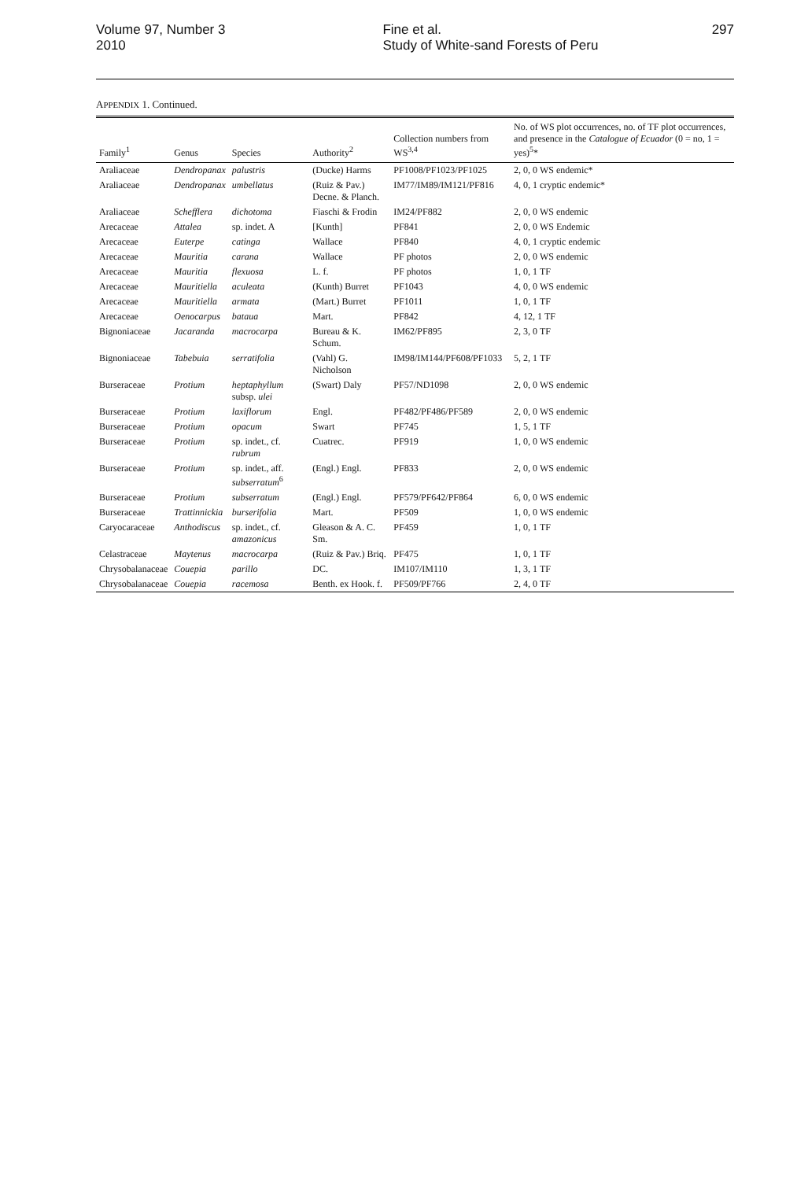Volume 97, Number 3
2010
Fine et al.
Study of White-sand Forests of Peru
297
APPENDIX 1. Continued.
| Family<sup>1</sup> | Genus | Species | Authority<sup>2</sup> | Collection numbers from WS<sup>3,4</sup> | No. of WS plot occurrences, no. of TF plot occurrences, and presence in the Catalogue of Ecuador (0 = no, 1 = yes)<sup>5</sup>* |
| --- | --- | --- | --- | --- | --- |
| Araliaceae | Dendropanax | palustris | (Ducke) Harms | PF1008/PF1023/PF1025 | 2, 0, 0 WS endemic* |
| Araliaceae | Dendropanax | umbellatus | (Ruiz & Pav.) Decne. & Planch. | IM77/IM89/IM121/PF816 | 4, 0, 1 cryptic endemic* |
| Araliaceae | Schefflera | dichotoma | Fiaschi & Frodin | IM24/PF882 | 2, 0, 0 WS endemic |
| Arecaceae | Attalea | sp. indet. A | [Kunth] | PF841 | 2, 0, 0 WS Endemic |
| Arecaceae | Euterpe | catinga | Wallace | PF840 | 4, 0, 1 cryptic endemic |
| Arecaceae | Mauritia | carana | Wallace | PF photos | 2, 0, 0 WS endemic |
| Arecaceae | Mauritia | flexuosa | L. f. | PF photos | 1, 0, 1 TF |
| Arecaceae | Mauritiella | aculeata | (Kunth) Burret | PF1043 | 4, 0, 0 WS endemic |
| Arecaceae | Mauritiella | armata | (Mart.) Burret | PF1011 | 1, 0, 1 TF |
| Arecaceae | Oenocarpus | bataua | Mart. | PF842 | 4, 12, 1 TF |
| Bignoniaceae | Jacaranda | macrocarpa | Bureau & K. Schum. | IM62/PF895 | 2, 3, 0 TF |
| Bignoniaceae | Tabebuia | serratifolia | (Vahl) G. Nicholson | IM98/IM144/PF608/PF1033 | 5, 2, 1 TF |
| Burseraceae | Protium | heptaphyllum subsp. ulei | (Swart) Daly | PF57/ND1098 | 2, 0, 0 WS endemic |
| Burseraceae | Protium | laxiflorum | Engl. | PF482/PF486/PF589 | 2, 0, 0 WS endemic |
| Burseraceae | Protium | opacum | Swart | PF745 | 1, 5, 1 TF |
| Burseraceae | Protium | sp. indet., cf. rubrum | Cuatrec. | PF919 | 1, 0, 0 WS endemic |
| Burseraceae | Protium | sp. indet., aff. subserratum<sup>6</sup> | (Engl.) Engl. | PF833 | 2, 0, 0 WS endemic |
| Burseraceae | Protium | subserratum | (Engl.) Engl. | PF579/PF642/PF864 | 6, 0, 0 WS endemic |
| Burseraceae | Trattinnickia | burserifolia | Mart. | PF509 | 1, 0, 0 WS endemic |
| Caryocaraceae | Anthodiscus | sp. indet., cf. amazonicus | Gleason & A. C. Sm. | PF459 | 1, 0, 1 TF |
| Celastraceae | Maytenus | macrocarpa | (Ruiz & Pav.) Briq. | PF475 | 1, 0, 1 TF |
| Chrysobalanaceae | Couepia | parillo | DC. | IM107/IM110 | 1, 3, 1 TF |
| Chrysobalanaceae | Couepia | racemosa | Benth. ex Hook. f. | PF509/PF766 | 2, 4, 0 TF |